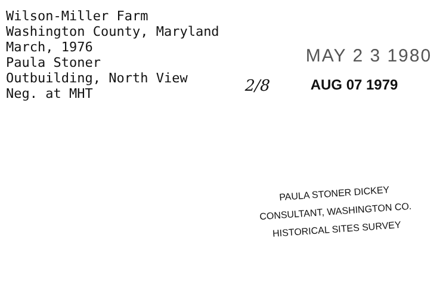Wilson-Miller Farm
Washington County, Maryland
March, 1976
Paula Stoner
Outbuilding, North View
Neg. at MHT
MAY 2 3 1980
2/8 AUG 07 1979
PAULA STONER DICKEY
CONSULTANT, WASHINGTON CO.
HISTORICAL SITES SURVEY